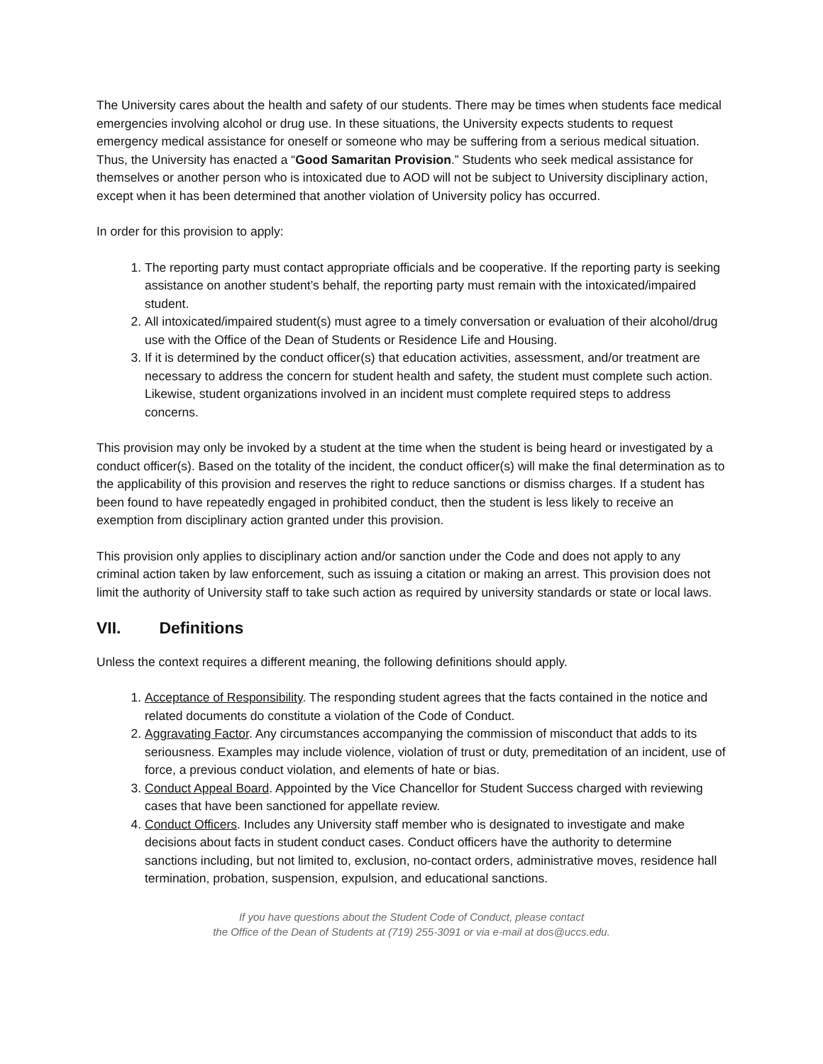The University cares about the health and safety of our students. There may be times when students face medical emergencies involving alcohol or drug use. In these situations, the University expects students to request emergency medical assistance for oneself or someone who may be suffering from a serious medical situation. Thus, the University has enacted a “Good Samaritan Provision.” Students who seek medical assistance for themselves or another person who is intoxicated due to AOD will not be subject to University disciplinary action, except when it has been determined that another violation of University policy has occurred.
In order for this provision to apply:
1. The reporting party must contact appropriate officials and be cooperative. If the reporting party is seeking assistance on another student’s behalf, the reporting party must remain with the intoxicated/impaired student.
2. All intoxicated/impaired student(s) must agree to a timely conversation or evaluation of their alcohol/drug use with the Office of the Dean of Students or Residence Life and Housing.
3. If it is determined by the conduct officer(s) that education activities, assessment, and/or treatment are necessary to address the concern for student health and safety, the student must complete such action. Likewise, student organizations involved in an incident must complete required steps to address concerns.
This provision may only be invoked by a student at the time when the student is being heard or investigated by a conduct officer(s). Based on the totality of the incident, the conduct officer(s) will make the final determination as to the applicability of this provision and reserves the right to reduce sanctions or dismiss charges. If a student has been found to have repeatedly engaged in prohibited conduct, then the student is less likely to receive an exemption from disciplinary action granted under this provision.
This provision only applies to disciplinary action and/or sanction under the Code and does not apply to any criminal action taken by law enforcement, such as issuing a citation or making an arrest. This provision does not limit the authority of University staff to take such action as required by university standards or state or local laws.
VII. Definitions
Unless the context requires a different meaning, the following definitions should apply.
1. Acceptance of Responsibility. The responding student agrees that the facts contained in the notice and related documents do constitute a violation of the Code of Conduct.
2. Aggravating Factor. Any circumstances accompanying the commission of misconduct that adds to its seriousness. Examples may include violence, violation of trust or duty, premeditation of an incident, use of force, a previous conduct violation, and elements of hate or bias.
3. Conduct Appeal Board. Appointed by the Vice Chancellor for Student Success charged with reviewing cases that have been sanctioned for appellate review.
4. Conduct Officers. Includes any University staff member who is designated to investigate and make decisions about facts in student conduct cases. Conduct officers have the authority to determine sanctions including, but not limited to, exclusion, no-contact orders, administrative moves, residence hall termination, probation, suspension, expulsion, and educational sanctions.
If you have questions about the Student Code of Conduct, please contact
the Office of the Dean of Students at (719) 255-3091 or via e-mail at dos@uccs.edu.